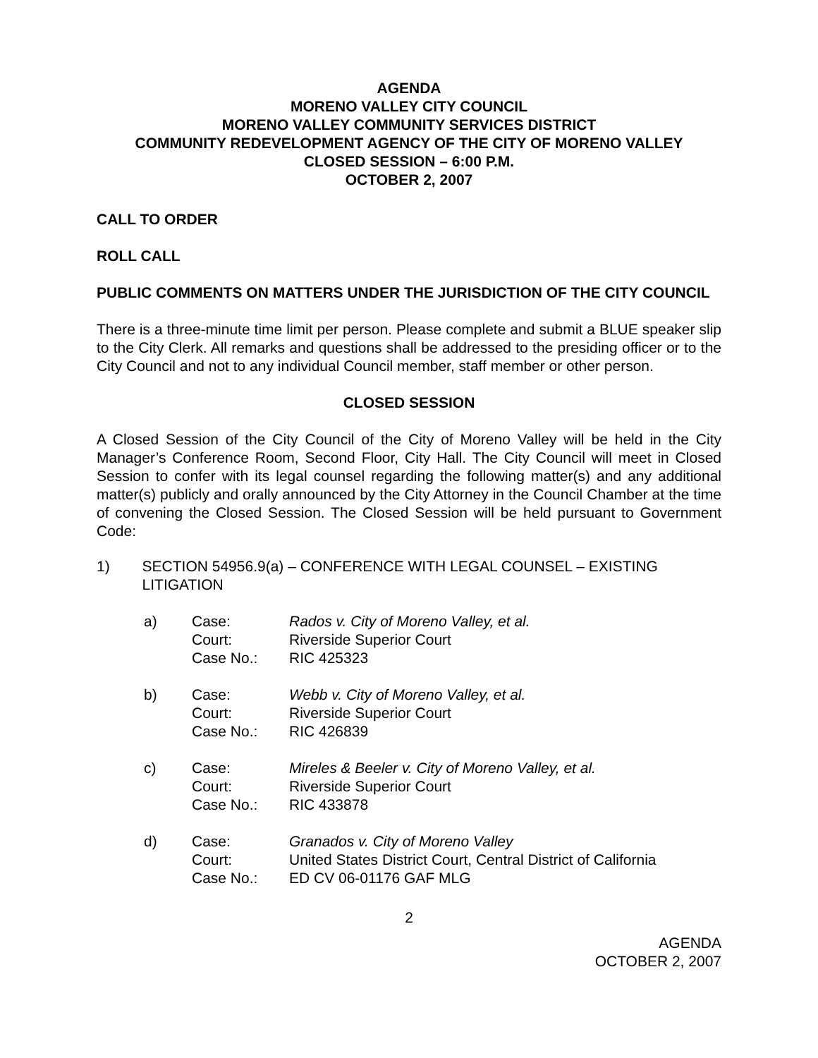AGENDA
MORENO VALLEY CITY COUNCIL
MORENO VALLEY COMMUNITY SERVICES DISTRICT
COMMUNITY REDEVELOPMENT AGENCY OF THE CITY OF MORENO VALLEY
CLOSED SESSION – 6:00 P.M.
OCTOBER 2, 2007
CALL TO ORDER
ROLL CALL
PUBLIC COMMENTS ON MATTERS UNDER THE JURISDICTION OF THE CITY COUNCIL
There is a three-minute time limit per person. Please complete and submit a BLUE speaker slip to the City Clerk. All remarks and questions shall be addressed to the presiding officer or to the City Council and not to any individual Council member, staff member or other person.
CLOSED SESSION
A Closed Session of the City Council of the City of Moreno Valley will be held in the City Manager’s Conference Room, Second Floor, City Hall. The City Council will meet in Closed Session to confer with its legal counsel regarding the following matter(s) and any additional matter(s) publicly and orally announced by the City Attorney in the Council Chamber at the time of convening the Closed Session. The Closed Session will be held pursuant to Government Code:
1) SECTION 54956.9(a) – CONFERENCE WITH LEGAL COUNSEL – EXISTING LITIGATION
| a) | Case: | Rados v. City of Moreno Valley, et al. |
| | Court: | Riverside Superior Court |
| | Case No.: | RIC 425323 |
| b) | Case: | Webb v. City of Moreno Valley, et al. |
| | Court: | Riverside Superior Court |
| | Case No.: | RIC 426839 |
| c) | Case: | Mireles & Beeler v. City of Moreno Valley, et al. |
| | Court: | Riverside Superior Court |
| | Case No.: | RIC 433878 |
| d) | Case: | Granados v. City of Moreno Valley |
| | Court: | United States District Court, Central District of California |
| | Case No.: | ED CV 06-01176 GAF MLG |
2
AGENDA
OCTOBER 2, 2007